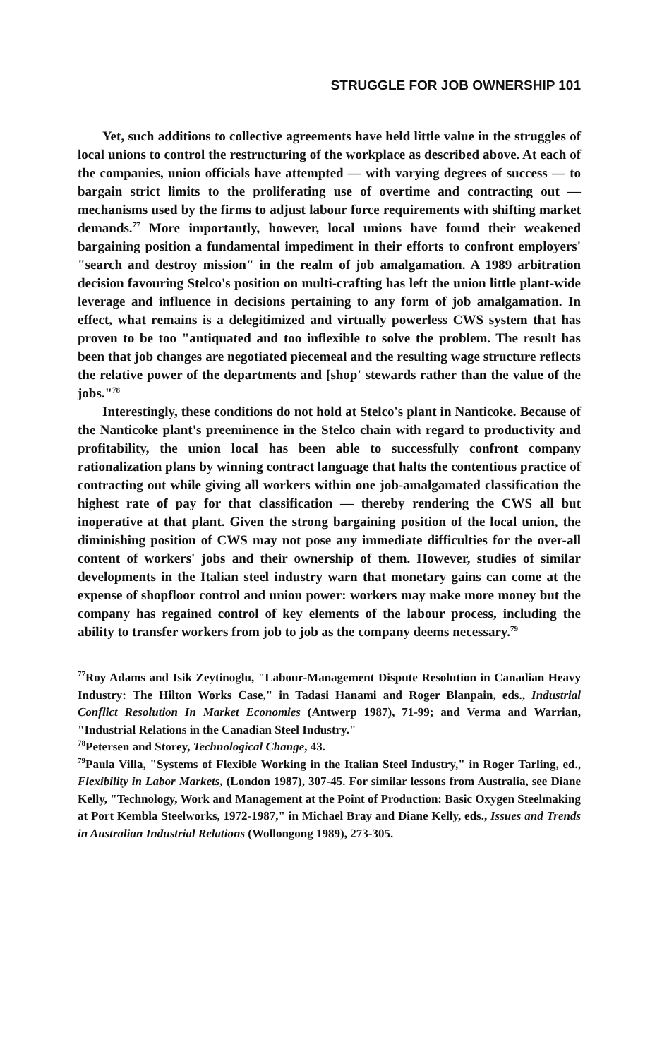STRUGGLE FOR JOB OWNERSHIP 101
Yet, such additions to collective agreements have held little value in the struggles of local unions to control the restructuring of the workplace as described above. At each of the companies, union officials have attempted — with varying degrees of success — to bargain strict limits to the proliferating use of overtime and contracting out — mechanisms used by the firms to adjust labour force requirements with shifting market demands.<sup>77</sup> More importantly, however, local unions have found their weakened bargaining position a fundamental impediment in their efforts to confront employers' "search and destroy mission" in the realm of job amalgamation. A 1989 arbitration decision favouring Stelco's position on multi-crafting has left the union little plant-wide leverage and influence in decisions pertaining to any form of job amalgamation. In effect, what remains is a delegitimized and virtually powerless CWS system that has proven to be too "antiquated and too inflexible to solve the problem. The result has been that job changes are negotiated piecemeal and the resulting wage structure reflects the relative power of the departments and [shop' stewards rather than the value of the jobs."<sup>78</sup>
Interestingly, these conditions do not hold at Stelco's plant in Nanticoke. Because of the Nanticoke plant's preeminence in the Stelco chain with regard to productivity and profitability, the union local has been able to successfully confront company rationalization plans by winning contract language that halts the contentious practice of contracting out while giving all workers within one job-amalgamated classification the highest rate of pay for that classification — thereby rendering the CWS all but inoperative at that plant. Given the strong bargaining position of the local union, the diminishing position of CWS may not pose any immediate difficulties for the over-all content of workers' jobs and their ownership of them. However, studies of similar developments in the Italian steel industry warn that monetary gains can come at the expense of shopfloor control and union power: workers may make more money but the company has regained control of key elements of the labour process, including the ability to transfer workers from job to job as the company deems necessary.<sup>79</sup>
<sup>77</sup> Roy Adams and Isik Zeytinoglu, "Labour-Management Dispute Resolution in Canadian Heavy Industry: The Hilton Works Case," in Tadasi Hanami and Roger Blanpain, eds., Industrial Conflict Resolution In Market Economies (Antwerp 1987), 71-99; and Verma and Warrian, "Industrial Relations in the Canadian Steel Industry."
<sup>78</sup> Petersen and Storey, Technological Change, 43.
<sup>79</sup> Paula Villa, "Systems of Flexible Working in the Italian Steel Industry," in Roger Tarling, ed., Flexibility in Labor Markets, (London 1987), 307-45. For similar lessons from Australia, see Diane Kelly, "Technology, Work and Management at the Point of Production: Basic Oxygen Steelmaking at Port Kembla Steelworks, 1972-1987," in Michael Bray and Diane Kelly, eds., Issues and Trends in Australian Industrial Relations (Wollongong 1989), 273-305.